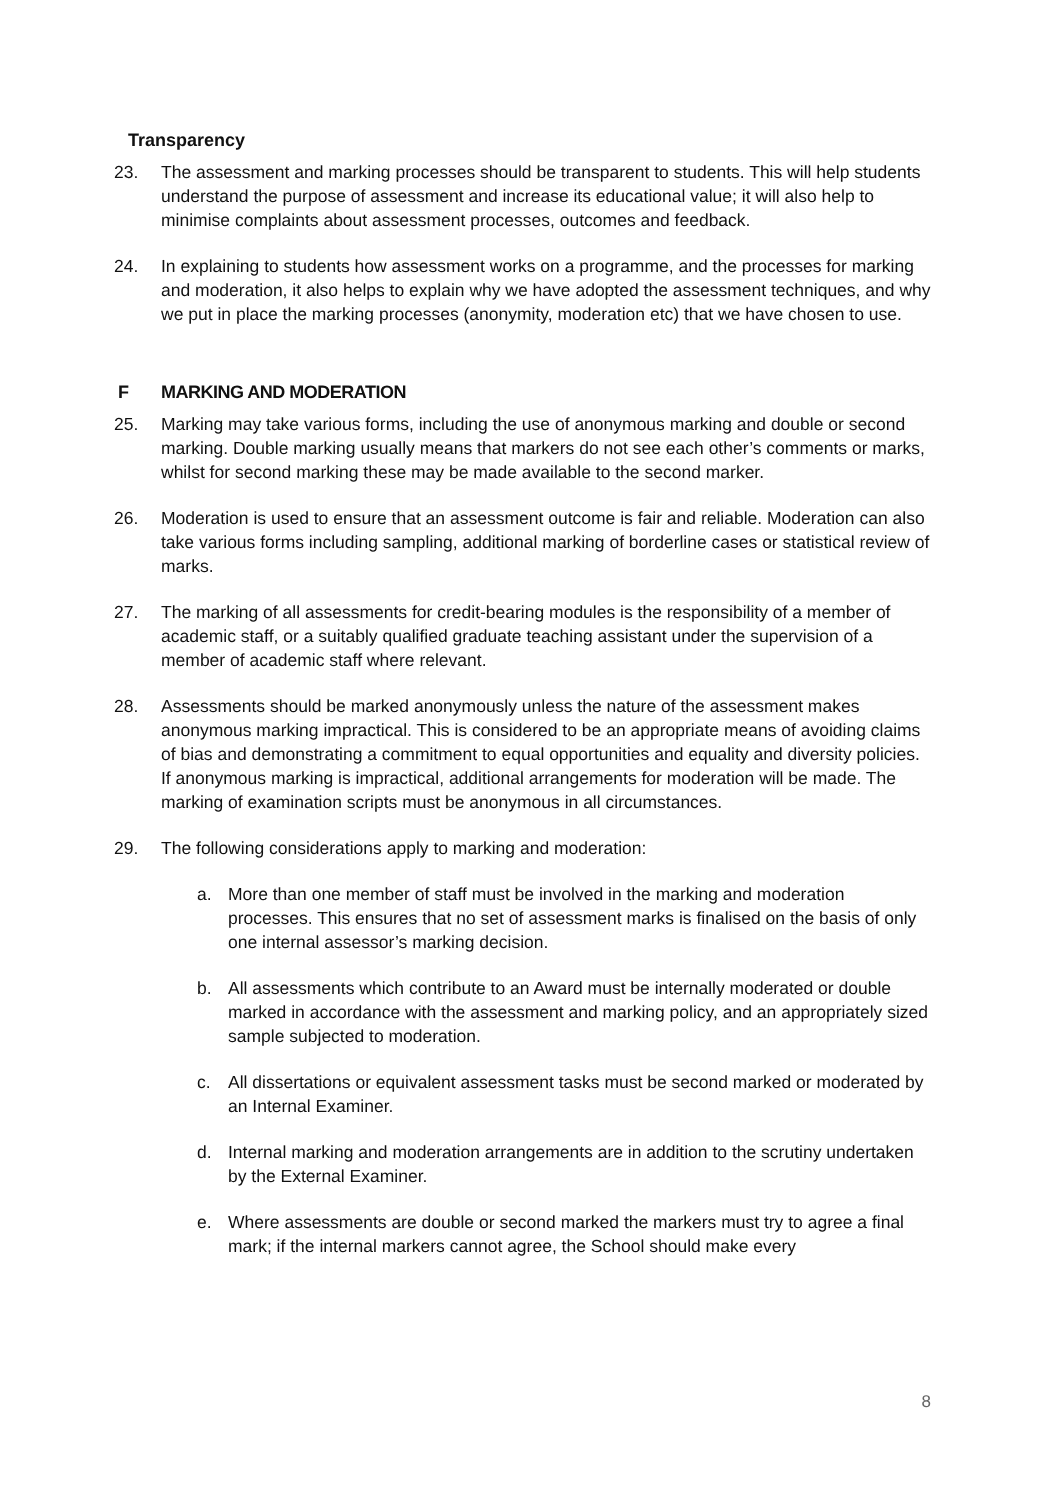Transparency
23. The assessment and marking processes should be transparent to students. This will help students understand the purpose of assessment and increase its educational value; it will also help to minimise complaints about assessment processes, outcomes and feedback.
24. In explaining to students how assessment works on a programme, and the processes for marking and moderation, it also helps to explain why we have adopted the assessment techniques, and why we put in place the marking processes (anonymity, moderation etc) that we have chosen to use.
F MARKING AND MODERATION
25. Marking may take various forms, including the use of anonymous marking and double or second marking. Double marking usually means that markers do not see each other’s comments or marks, whilst for second marking these may be made available to the second marker.
26. Moderation is used to ensure that an assessment outcome is fair and reliable. Moderation can also take various forms including sampling, additional marking of borderline cases or statistical review of marks.
27. The marking of all assessments for credit-bearing modules is the responsibility of a member of academic staff, or a suitably qualified graduate teaching assistant under the supervision of a member of academic staff where relevant.
28. Assessments should be marked anonymously unless the nature of the assessment makes anonymous marking impractical. This is considered to be an appropriate means of avoiding claims of bias and demonstrating a commitment to equal opportunities and equality and diversity policies. If anonymous marking is impractical, additional arrangements for moderation will be made. The marking of examination scripts must be anonymous in all circumstances.
29. The following considerations apply to marking and moderation:
a. More than one member of staff must be involved in the marking and moderation processes. This ensures that no set of assessment marks is finalised on the basis of only one internal assessor’s marking decision.
b. All assessments which contribute to an Award must be internally moderated or double marked in accordance with the assessment and marking policy, and an appropriately sized sample subjected to moderation.
c. All dissertations or equivalent assessment tasks must be second marked or moderated by an Internal Examiner.
d. Internal marking and moderation arrangements are in addition to the scrutiny undertaken by the External Examiner.
e. Where assessments are double or second marked the markers must try to agree a final mark; if the internal markers cannot agree, the School should make every
8